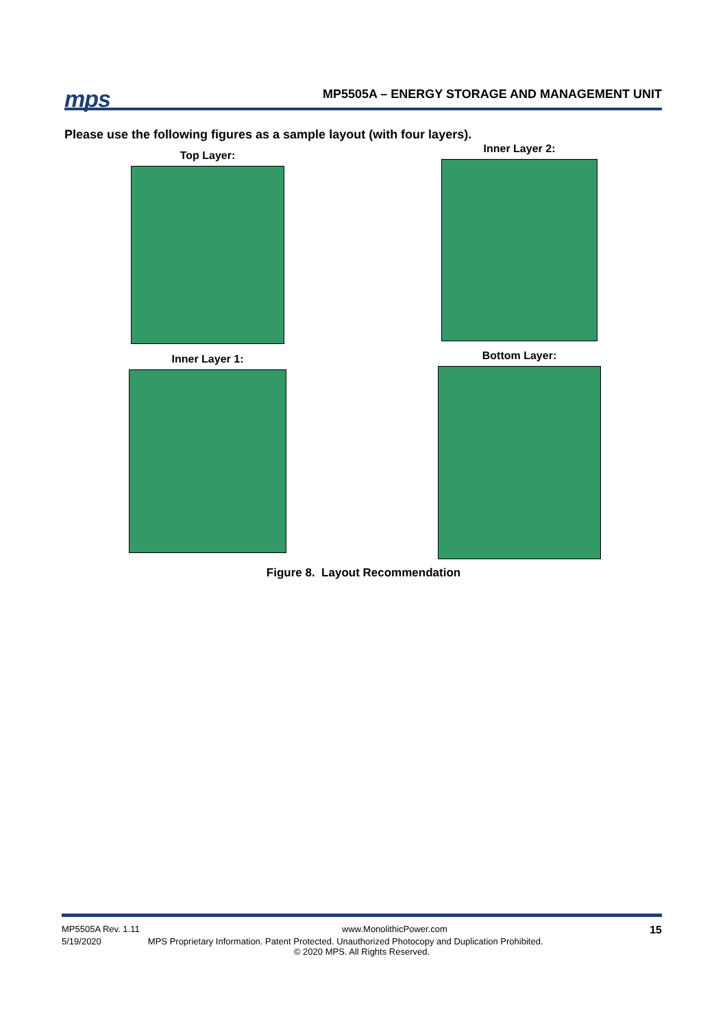mps
MP5505A – ENERGY STORAGE AND MANAGEMENT UNIT
Please use the following figures as a sample layout (with four layers).
Top Layer:
Inner Layer 2:
Inner Layer 1: Bottom Layer:
Figure 8. Layout Recommendation
MP5505A Rev. 1.11 www.MonolithicPower.com 15
5/19/2020 MPS Proprietary Information. Patent Protected. Unauthorized Photocopy and Duplication Prohibited.
© 2020 MPS. All Rights Reserved.